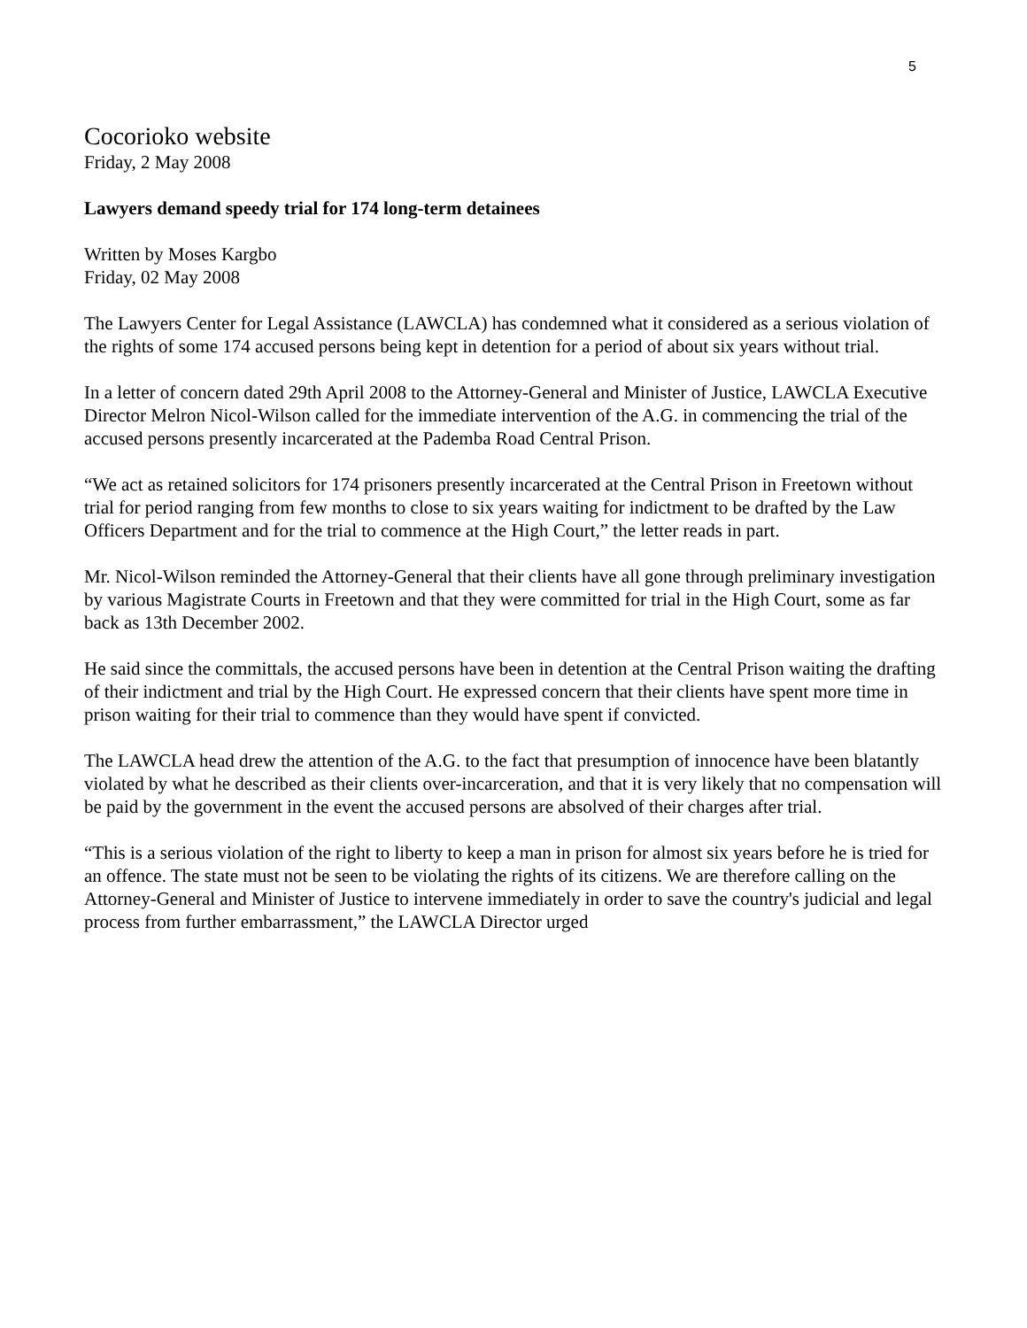5
Cocorioko website
Friday, 2 May 2008
Lawyers demand speedy trial for 174 long-term detainees
Written by Moses Kargbo
Friday, 02 May 2008
The Lawyers Center for Legal Assistance (LAWCLA) has condemned what it considered as a serious violation of the rights of some 174 accused persons being kept in detention for a period of about six years without trial.
In a letter of concern dated 29th April 2008 to the Attorney-General and Minister of Justice, LAWCLA Executive Director Melron Nicol-Wilson called for the immediate intervention of the A.G. in commencing the trial of the accused persons presently incarcerated at the Pademba Road Central Prison.
“We act as retained solicitors for 174 prisoners presently incarcerated at the Central Prison in Freetown without trial for period ranging from few months to close to six years waiting for indictment to be drafted by the Law Officers Department and for the trial to commence at the High Court,” the letter reads in part.
Mr. Nicol-Wilson reminded the Attorney-General that their clients have all gone through preliminary investigation by various Magistrate Courts in Freetown and that they were committed for trial in the High Court, some as far back as 13th December 2002.
He said since the committals, the accused persons have been in detention at the Central Prison waiting the drafting of their indictment and trial by the High Court. He expressed concern that their clients have spent more time in prison waiting for their trial to commence than they would have spent if convicted.
The LAWCLA head drew the attention of the A.G. to the fact that presumption of innocence have been blatantly violated by what he described as their clients over-incarceration, and that it is very likely that no compensation will be paid by the government in the event the accused persons are absolved of their charges after trial.
“This is a serious violation of the right to liberty to keep a man in prison for almost six years before he is tried for an offence. The state must not be seen to be violating the rights of its citizens. We are therefore calling on the Attorney-General and Minister of Justice to intervene immediately in order to save the country's judicial and legal process from further embarrassment,” the LAWCLA Director urged